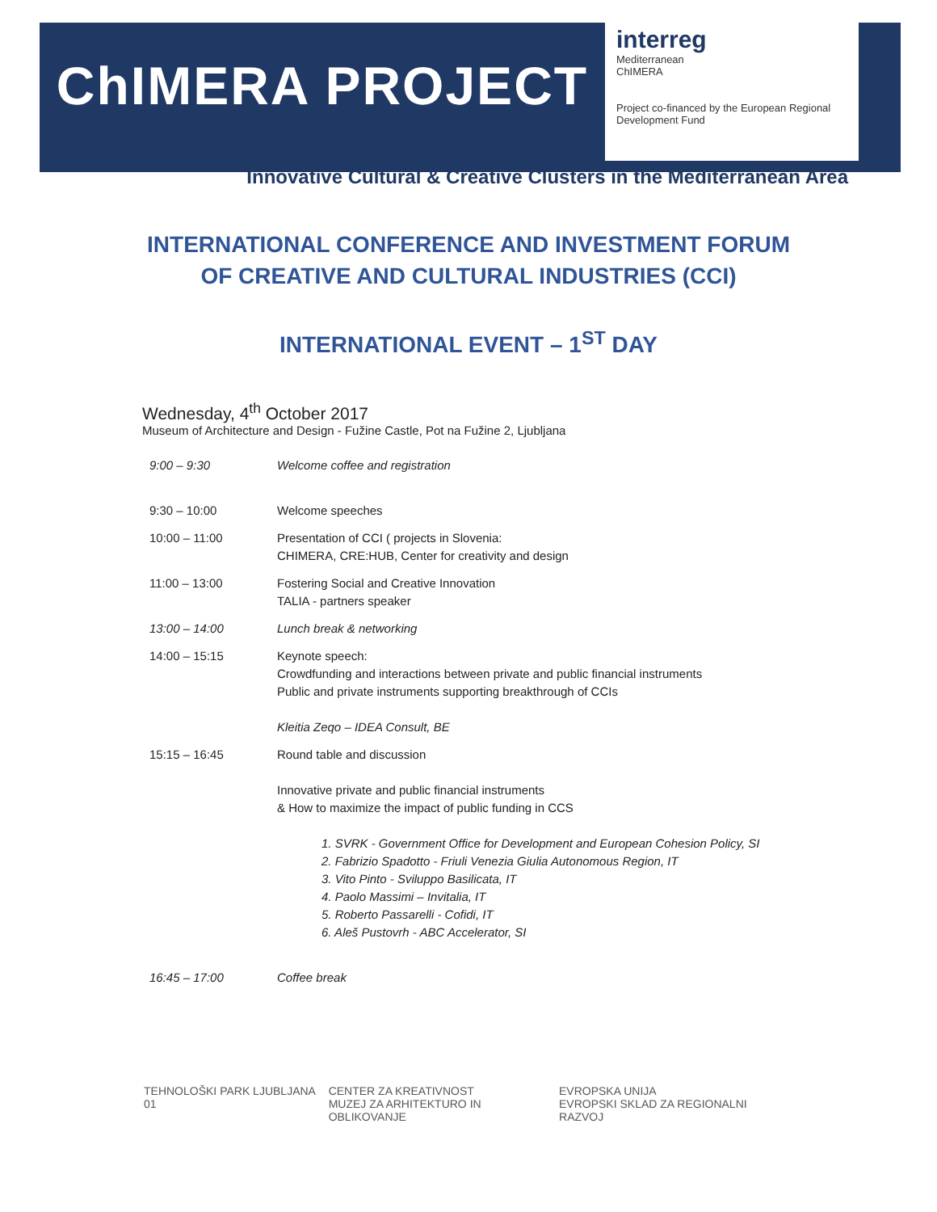ChIMERA PROJECT
interreg
Mediterranean
ChIMERA
Project co-financed by the European Regional Development Fund
Innovative Cultural & Creative Clusters in the Mediterranean Area
INTERNATIONAL CONFERENCE AND INVESTMENT FORUM
OF CREATIVE AND CULTURAL INDUSTRIES (CCI)
INTERNATIONAL EVENT – 1<sup>ST</sup> DAY
Wednesday, 4<sup>th</sup> October 2017
Museum of Architecture and Design - Fužine Castle, Pot na Fužine 2, Ljubljana
| 9:00 – 9:30 | Welcome coffee and registration |
| 9:30 – 10:00 | Welcome speeches |
| 10:00 – 11:00 | Presentation of CCI ( projects in Slovenia: CHIMERA, CRE:HUB, Center for creativity and design |
| 11:00 – 13:00 | Fostering Social and Creative Innovation TALIA - partners speaker |
| 13:00 – 14:00 | Lunch break & networking |
| 14:00 – 15:15 | Keynote speech: Crowdfunding and interactions between private and public financial instruments Public and private instruments supporting breakthrough of CCIs Kleitia Zeqo – IDEA Consult, BE |
| 15:15 – 16:45 | Round table and discussion Innovative private and public financial instruments & How to maximize the impact of public funding in CCS 1. SVRK - Government Office for Development and European Cohesion Policy, SI 2. Fabrizio Spadotto - Friuli Venezia Giulia Autonomous Region, IT 3. Vito Pinto - Sviluppo Basilicata, IT 4. Paolo Massimi – Invitalia, IT 5. Roberto Passarelli - Cofidi, IT 6. Aleš Pustovrh - ABC Accelerator, SI |
| 16:45 – 17:00 | Coffee break |
TEHNOLOŠKI PARK LJUBLJANA 01 CENTER ZA KREATIVNOST
MUZEJ ZA ARHITEKTURO IN OBLIKOVANJE
EVROPSKA UNIJA
EVROPSKI SKLAD ZA REGIONALNI RAZVOJ